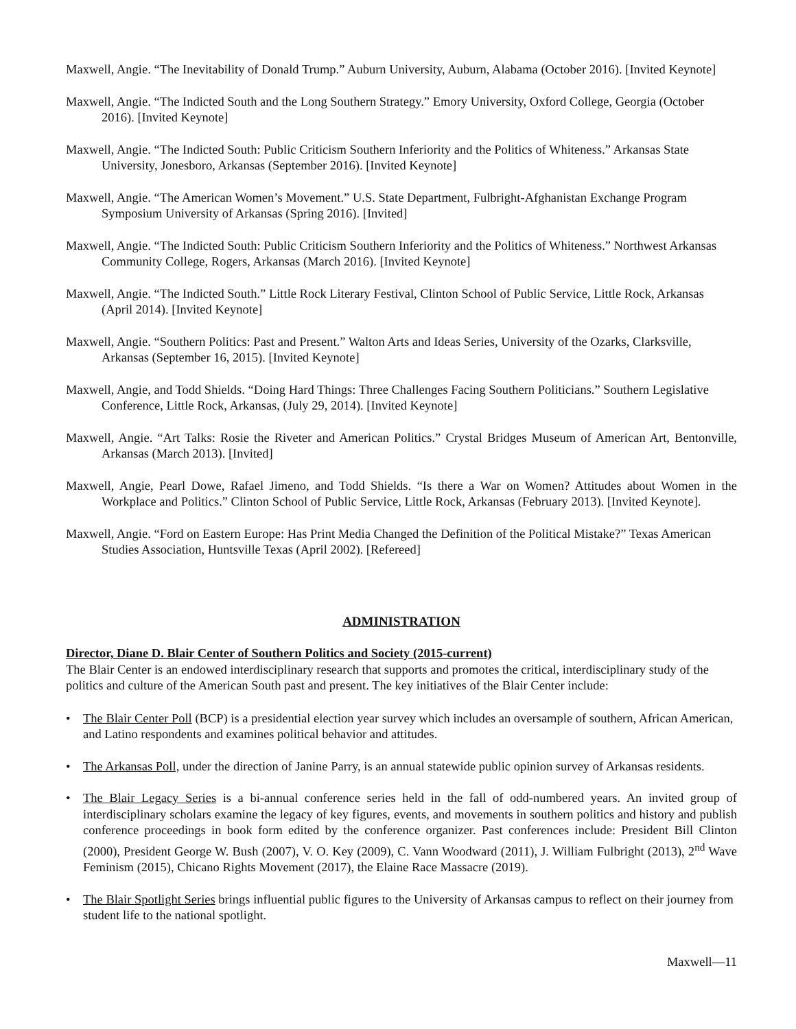Maxwell, Angie. “The Inevitability of Donald Trump.” Auburn University, Auburn, Alabama (October 2016). [Invited Keynote]
Maxwell, Angie. “The Indicted South and the Long Southern Strategy.” Emory University, Oxford College, Georgia (October 2016). [Invited Keynote]
Maxwell, Angie. “The Indicted South: Public Criticism Southern Inferiority and the Politics of Whiteness.” Arkansas State University, Jonesboro, Arkansas (September 2016). [Invited Keynote]
Maxwell, Angie. “The American Women’s Movement.” U.S. State Department, Fulbright-Afghanistan Exchange Program Symposium University of Arkansas (Spring 2016). [Invited]
Maxwell, Angie. “The Indicted South: Public Criticism Southern Inferiority and the Politics of Whiteness.” Northwest Arkansas Community College, Rogers, Arkansas (March 2016). [Invited Keynote]
Maxwell, Angie. “The Indicted South.” Little Rock Literary Festival, Clinton School of Public Service, Little Rock, Arkansas (April 2014). [Invited Keynote]
Maxwell, Angie. “Southern Politics: Past and Present.” Walton Arts and Ideas Series, University of the Ozarks, Clarksville, Arkansas (September 16, 2015). [Invited Keynote]
Maxwell, Angie, and Todd Shields. “Doing Hard Things: Three Challenges Facing Southern Politicians.” Southern Legislative Conference, Little Rock, Arkansas, (July 29, 2014). [Invited Keynote]
Maxwell, Angie. “Art Talks: Rosie the Riveter and American Politics.” Crystal Bridges Museum of American Art, Bentonville, Arkansas (March 2013). [Invited]
Maxwell, Angie, Pearl Dowe, Rafael Jimeno, and Todd Shields. “Is there a War on Women? Attitudes about Women in the Workplace and Politics.” Clinton School of Public Service, Little Rock, Arkansas (February 2013). [Invited Keynote].
Maxwell, Angie. “Ford on Eastern Europe: Has Print Media Changed the Definition of the Political Mistake?” Texas American Studies Association, Huntsville Texas (April 2002). [Refereed]
ADMINISTRATION
Director, Diane D. Blair Center of Southern Politics and Society (2015-current)
The Blair Center is an endowed interdisciplinary research that supports and promotes the critical, interdisciplinary study of the politics and culture of the American South past and present. The key initiatives of the Blair Center include:
• The Blair Center Poll (BCP) is a presidential election year survey which includes an oversample of southern, African American, and Latino respondents and examines political behavior and attitudes.
• The Arkansas Poll, under the direction of Janine Parry, is an annual statewide public opinion survey of Arkansas residents.
• The Blair Legacy Series is a bi-annual conference series held in the fall of odd-numbered years. An invited group of interdisciplinary scholars examine the legacy of key figures, events, and movements in southern politics and history and publish conference proceedings in book form edited by the conference organizer. Past conferences include: President Bill Clinton (2000), President George W. Bush (2007), V. O. Key (2009), C. Vann Woodward (2011), J. William Fulbright (2013), 2<sup>nd</sup> Wave Feminism (2015), Chicano Rights Movement (2017), the Elaine Race Massacre (2019).
• The Blair Spotlight Series brings influential public figures to the University of Arkansas campus to reflect on their journey from student life to the national spotlight.
Maxwell—11